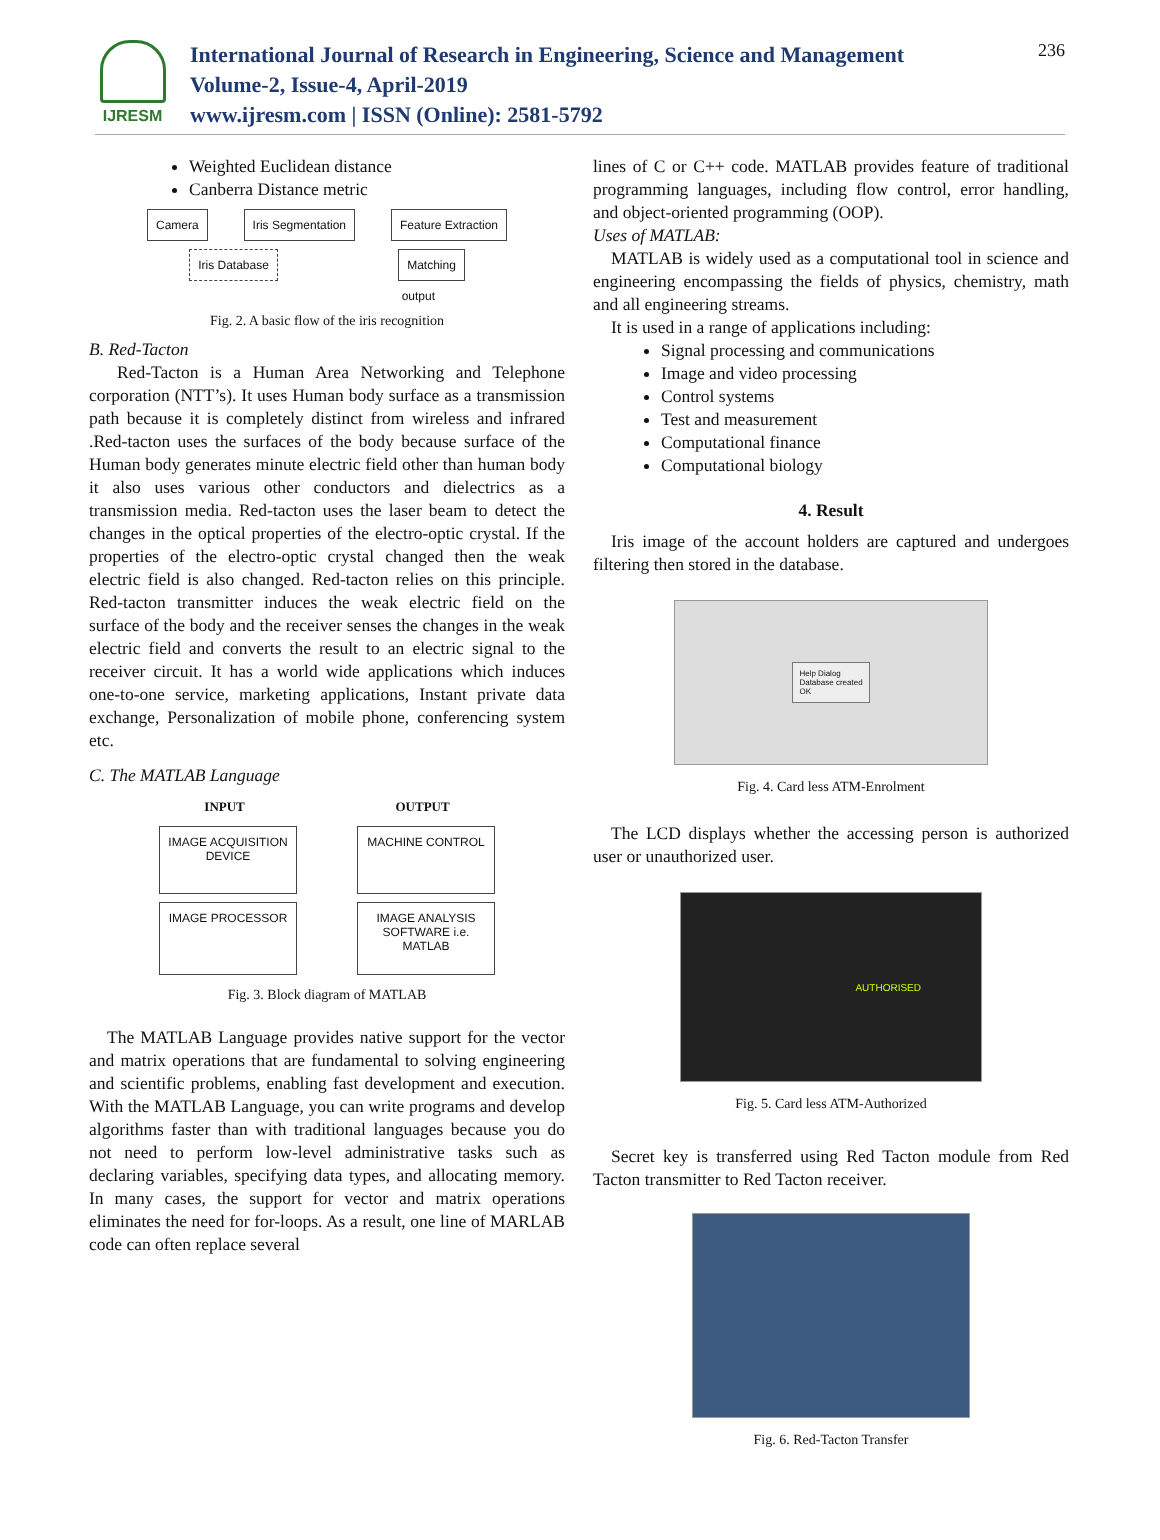IJRESM
International Journal of Research in Engineering, Science and Management
Volume-2, Issue-4, April-2019
www.ijresm.com | ISSN (Online): 2581-5792
236
Weighted Euclidean distance
Canberra Distance metric
Camera Iris Segmentation Feature Extraction
Iris Database Matching
output
Fig. 2. A basic flow of the iris recognition
B. Red-Tacton
Red-Tacton is a Human Area Networking and Telephone corporation (NTT’s). It uses Human body surface as a transmission path because it is completely distinct from wireless and infrared .Red-tacton uses the surfaces of the body because surface of the Human body generates minute electric field other than human body it also uses various other conductors and dielectrics as a transmission media. Red-tacton uses the laser beam to detect the changes in the optical properties of the electro-optic crystal. If the properties of the electro-optic crystal changed then the weak electric field is also changed. Red-tacton relies on this principle. Red-tacton transmitter induces the weak electric field on the surface of the body and the receiver senses the changes in the weak electric field and converts the result to an electric signal to the receiver circuit. It has a world wide applications which induces one-to-one service, marketing applications, Instant private data exchange, Personalization of mobile phone, conferencing system etc.
C. The MATLAB Language
INPUT OUTPUT
IMAGE ACQUISITION DEVICE MACHINE CONTROL
IMAGE PROCESSOR IMAGE ANALYSIS SOFTWARE i.e. MATLAB
Fig. 3. Block diagram of MATLAB
The MATLAB Language provides native support for the vector and matrix operations that are fundamental to solving engineering and scientific problems, enabling fast development and execution. With the MATLAB Language, you can write programs and develop algorithms faster than with traditional languages because you do not need to perform low-level administrative tasks such as declaring variables, specifying data types, and allocating memory. In many cases, the support for vector and matrix operations eliminates the need for for-loops. As a result, one line of MARLAB code can often replace several
lines of C or C++ code. MATLAB provides feature of traditional programming languages, including flow control, error handling, and object-oriented programming (OOP).
Uses of MATLAB:
MATLAB is widely used as a computational tool in science and engineering encompassing the fields of physics, chemistry, math and all engineering streams.
It is used in a range of applications including:
Signal processing and communications
Image and video processing
Control systems
Test and measurement
Computational finance
Computational biology
4. Result
Iris image of the account holders are captured and undergoes filtering then stored in the database.
Help Dialog
Database created
OK
Fig. 4. Card less ATM-Enrolment
The LCD displays whether the accessing person is authorized user or unauthorized user.
AUTHORISED
Fig. 5. Card less ATM-Authorized
Secret key is transferred using Red Tacton module from Red Tacton transmitter to Red Tacton receiver.
Fig. 6. Red-Tacton Transfer